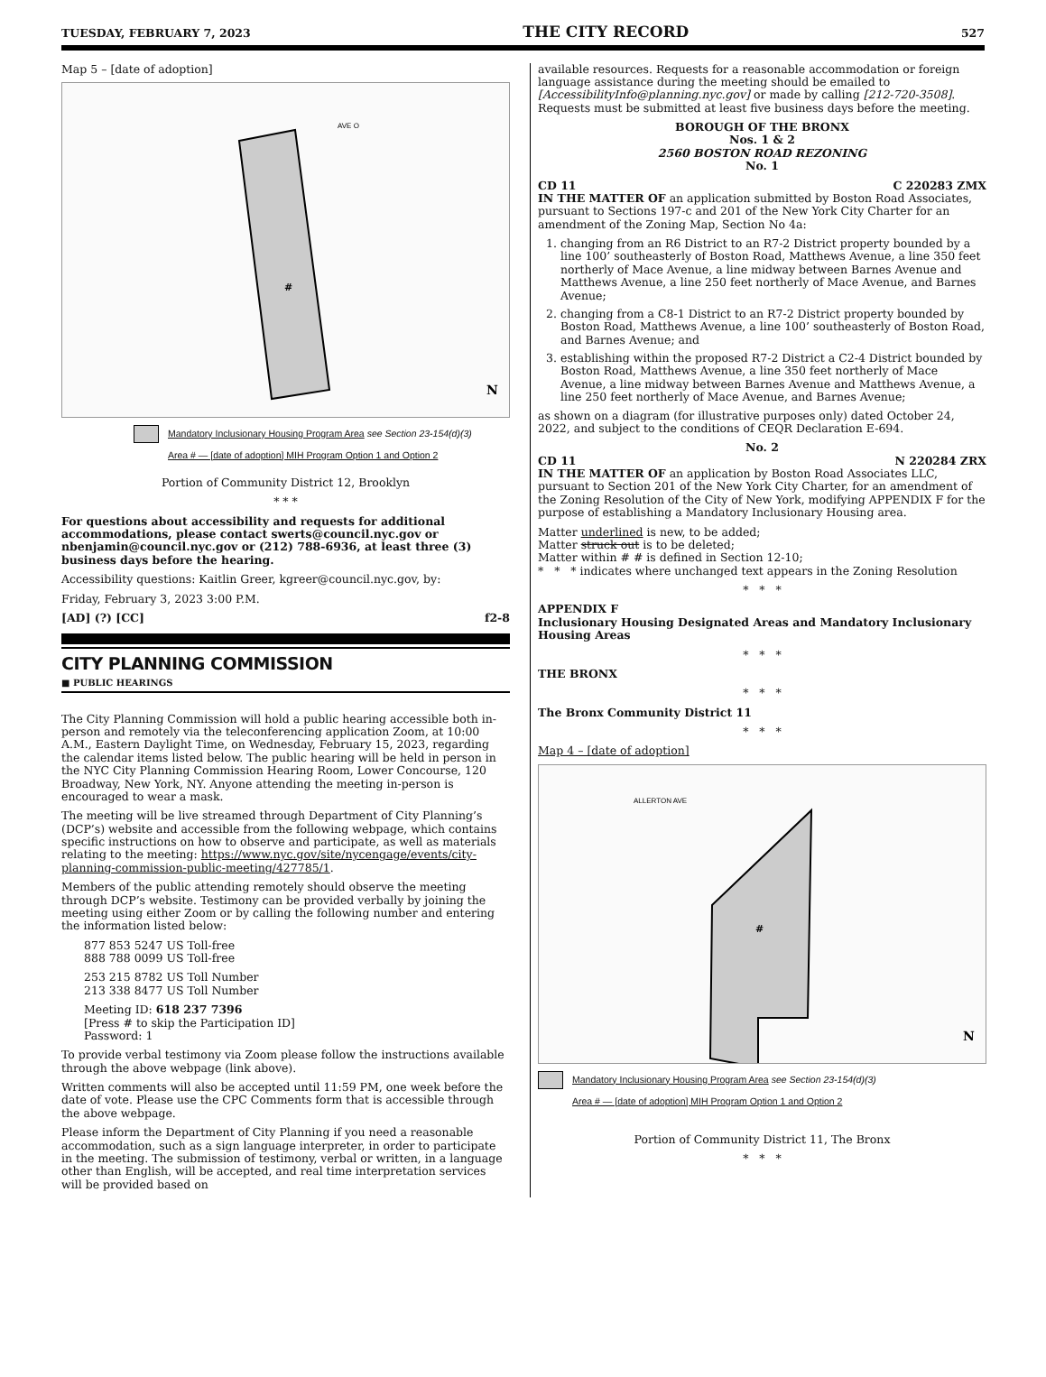TUESDAY, FEBRUARY 7, 2023 THE CITY RECORD 527
Map 5 – [date of adoption]
AVE O
#
N
Mandatory Inclusionary Housing Program Area see Section 23-154(d)(3)
Area # — [date of adoption] MIH Program Option 1 and Option 2
Portion of Community District 12, Brooklyn
* * *
For questions about accessibility and requests for additional accommodations, please contact swerts@council.nyc.gov or nbenjamin@council.nyc.gov or (212) 788-6936, at least three (3) business days before the hearing.
Accessibility questions: Kaitlin Greer, kgreer@council.nyc.gov, by:
Friday, February 3, 2023 3:00 P.M.
[AD] (?) [CC] f2-8
CITY PLANNING COMMISSION
■ PUBLIC HEARINGS
The City Planning Commission will hold a public hearing accessible both in-person and remotely via the teleconferencing application Zoom, at 10:00 A.M., Eastern Daylight Time, on Wednesday, February 15, 2023, regarding the calendar items listed below. The public hearing will be held in person in the NYC City Planning Commission Hearing Room, Lower Concourse, 120 Broadway, New York, NY. Anyone attending the meeting in-person is encouraged to wear a mask.
The meeting will be live streamed through Department of City Planning’s (DCP’s) website and accessible from the following webpage, which contains specific instructions on how to observe and participate, as well as materials relating to the meeting: https://www.nyc.gov/site/nycengage/events/city-planning-commission-public-meeting/427785/1.
Members of the public attending remotely should observe the meeting through DCP’s website. Testimony can be provided verbally by joining the meeting using either Zoom or by calling the following number and entering the information listed below:
877 853 5247 US Toll-free
888 788 0099 US Toll-free
253 215 8782 US Toll Number
213 338 8477 US Toll Number
Meeting ID: 618 237 7396
[Press # to skip the Participation ID]
Password: 1
To provide verbal testimony via Zoom please follow the instructions available through the above webpage (link above).
Written comments will also be accepted until 11:59 PM, one week before the date of vote. Please use the CPC Comments form that is accessible through the above webpage.
Please inform the Department of City Planning if you need a reasonable accommodation, such as a sign language interpreter, in order to participate in the meeting. The submission of testimony, verbal or written, in a language other than English, will be accepted, and real time interpretation services will be provided based on
available resources. Requests for a reasonable accommodation or foreign language assistance during the meeting should be emailed to [AccessibilityInfo@planning.nyc.gov] or made by calling [212-720-3508]. Requests must be submitted at least five business days before the meeting.
BOROUGH OF THE BRONX
Nos. 1 & 2
2560 BOSTON ROAD REZONING
No. 1
CD 11 C 220283 ZMX
IN THE MATTER OF an application submitted by Boston Road Associates, pursuant to Sections 197-c and 201 of the New York City Charter for an amendment of the Zoning Map, Section No 4a:
1. changing from an R6 District to an R7-2 District property bounded by a line 100’ southeasterly of Boston Road, Matthews Avenue, a line 350 feet northerly of Mace Avenue, a line midway between Barnes Avenue and Matthews Avenue, a line 250 feet northerly of Mace Avenue, and Barnes Avenue;
2. changing from a C8-1 District to an R7-2 District property bounded by Boston Road, Matthews Avenue, a line 100’ southeasterly of Boston Road, and Barnes Avenue; and
3. establishing within the proposed R7-2 District a C2-4 District bounded by Boston Road, Matthews Avenue, a line 350 feet northerly of Mace Avenue, a line midway between Barnes Avenue and Matthews Avenue, a line 250 feet northerly of Mace Avenue, and Barnes Avenue;
as shown on a diagram (for illustrative purposes only) dated October 24, 2022, and subject to the conditions of CEQR Declaration E-694.
No. 2
CD 11 N 220284 ZRX
IN THE MATTER OF an application by Boston Road Associates LLC, pursuant to Section 201 of the New York City Charter, for an amendment of the Zoning Resolution of the City of New York, modifying APPENDIX F for the purpose of establishing a Mandatory Inclusionary Housing area.
Matter underlined is new, to be added;
Matter struck out is to be deleted;
Matter within # # is defined in Section 12-10;
* * * indicates where unchanged text appears in the Zoning Resolution
* * *
APPENDIX F
Inclusionary Housing Designated Areas and Mandatory Inclusionary Housing Areas
* * *
THE BRONX
* * *
The Bronx Community District 11
* * *
Map 4 – [date of adoption]
ALLERTON AVE
#
N
Mandatory Inclusionary Housing Program Area see Section 23-154(d)(3)
Area # — [date of adoption] MIH Program Option 1 and Option 2
Portion of Community District 11, The Bronx
* * *